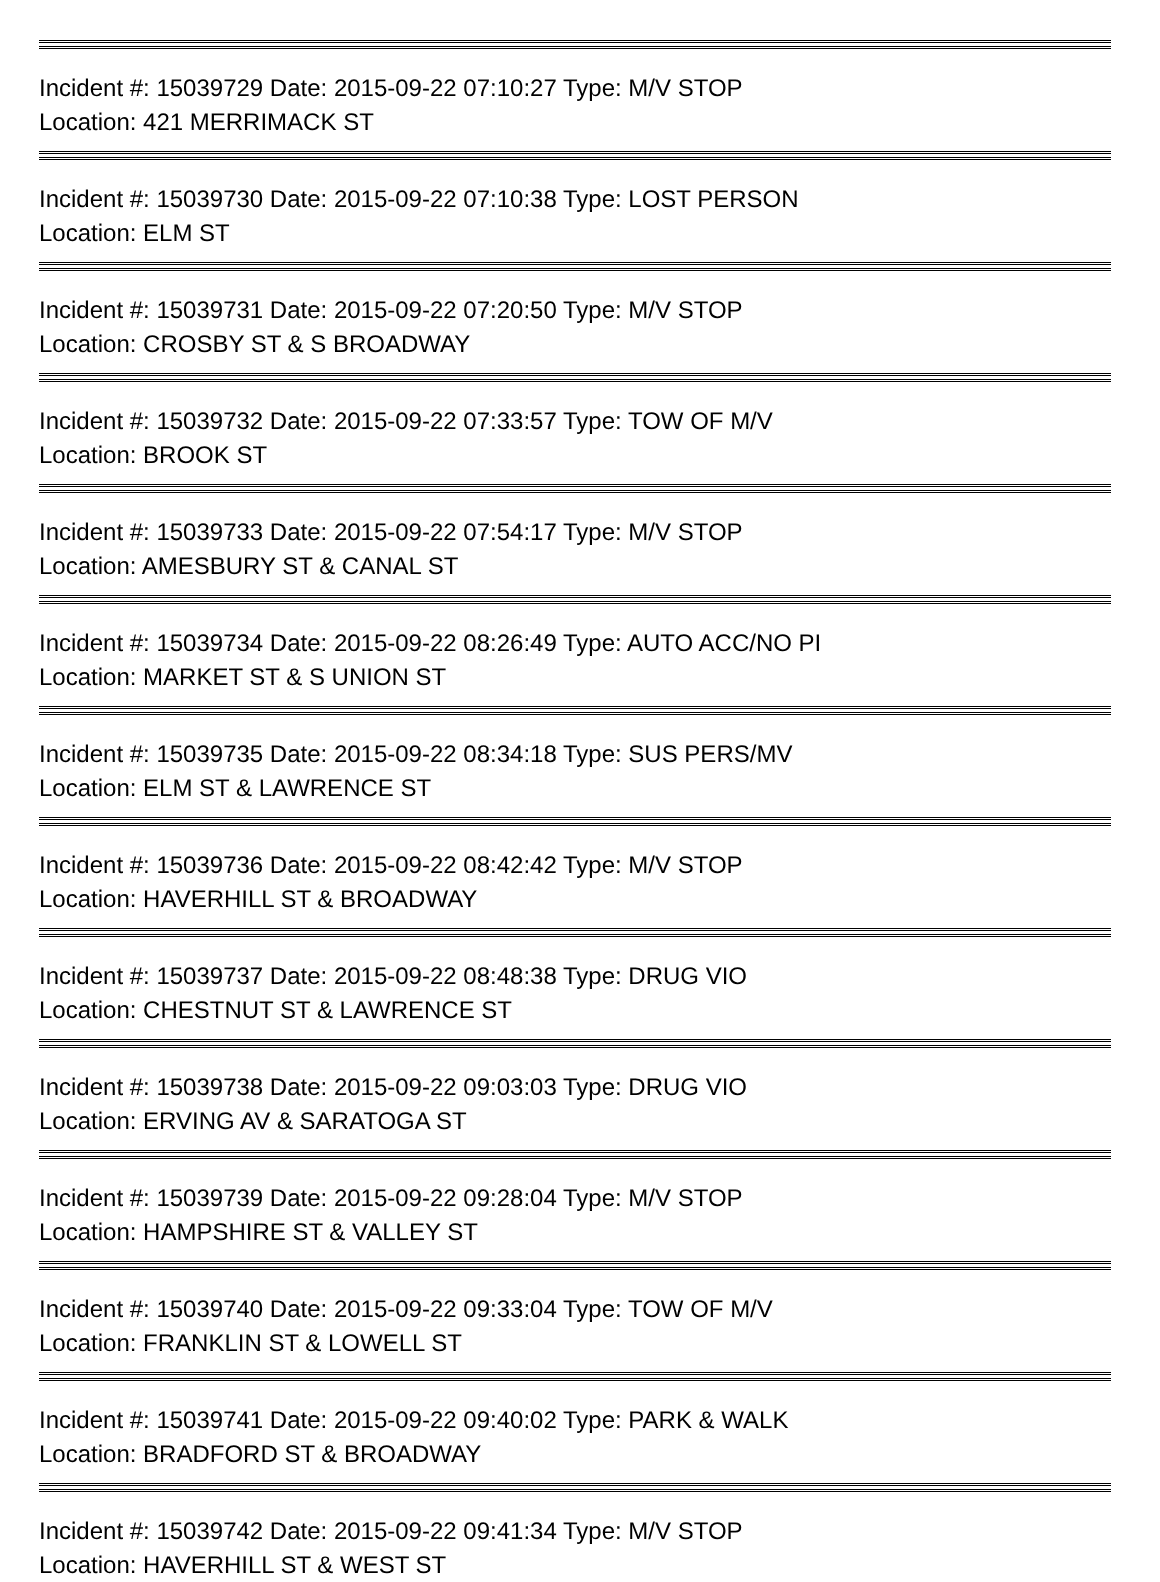Incident #: 15039729 Date: 2015-09-22 07:10:27 Type: M/V STOP
Location: 421 MERRIMACK ST
Incident #: 15039730 Date: 2015-09-22 07:10:38 Type: LOST PERSON
Location: ELM ST
Incident #: 15039731 Date: 2015-09-22 07:20:50 Type: M/V STOP
Location: CROSBY ST & S BROADWAY
Incident #: 15039732 Date: 2015-09-22 07:33:57 Type: TOW OF M/V
Location: BROOK ST
Incident #: 15039733 Date: 2015-09-22 07:54:17 Type: M/V STOP
Location: AMESBURY ST & CANAL ST
Incident #: 15039734 Date: 2015-09-22 08:26:49 Type: AUTO ACC/NO PI
Location: MARKET ST & S UNION ST
Incident #: 15039735 Date: 2015-09-22 08:34:18 Type: SUS PERS/MV
Location: ELM ST & LAWRENCE ST
Incident #: 15039736 Date: 2015-09-22 08:42:42 Type: M/V STOP
Location: HAVERHILL ST & BROADWAY
Incident #: 15039737 Date: 2015-09-22 08:48:38 Type: DRUG VIO
Location: CHESTNUT ST & LAWRENCE ST
Incident #: 15039738 Date: 2015-09-22 09:03:03 Type: DRUG VIO
Location: ERVING AV & SARATOGA ST
Incident #: 15039739 Date: 2015-09-22 09:28:04 Type: M/V STOP
Location: HAMPSHIRE ST & VALLEY ST
Incident #: 15039740 Date: 2015-09-22 09:33:04 Type: TOW OF M/V
Location: FRANKLIN ST & LOWELL ST
Incident #: 15039741 Date: 2015-09-22 09:40:02 Type: PARK & WALK
Location: BRADFORD ST & BROADWAY
Incident #: 15039742 Date: 2015-09-22 09:41:34 Type: M/V STOP
Location: HAVERHILL ST & WEST ST